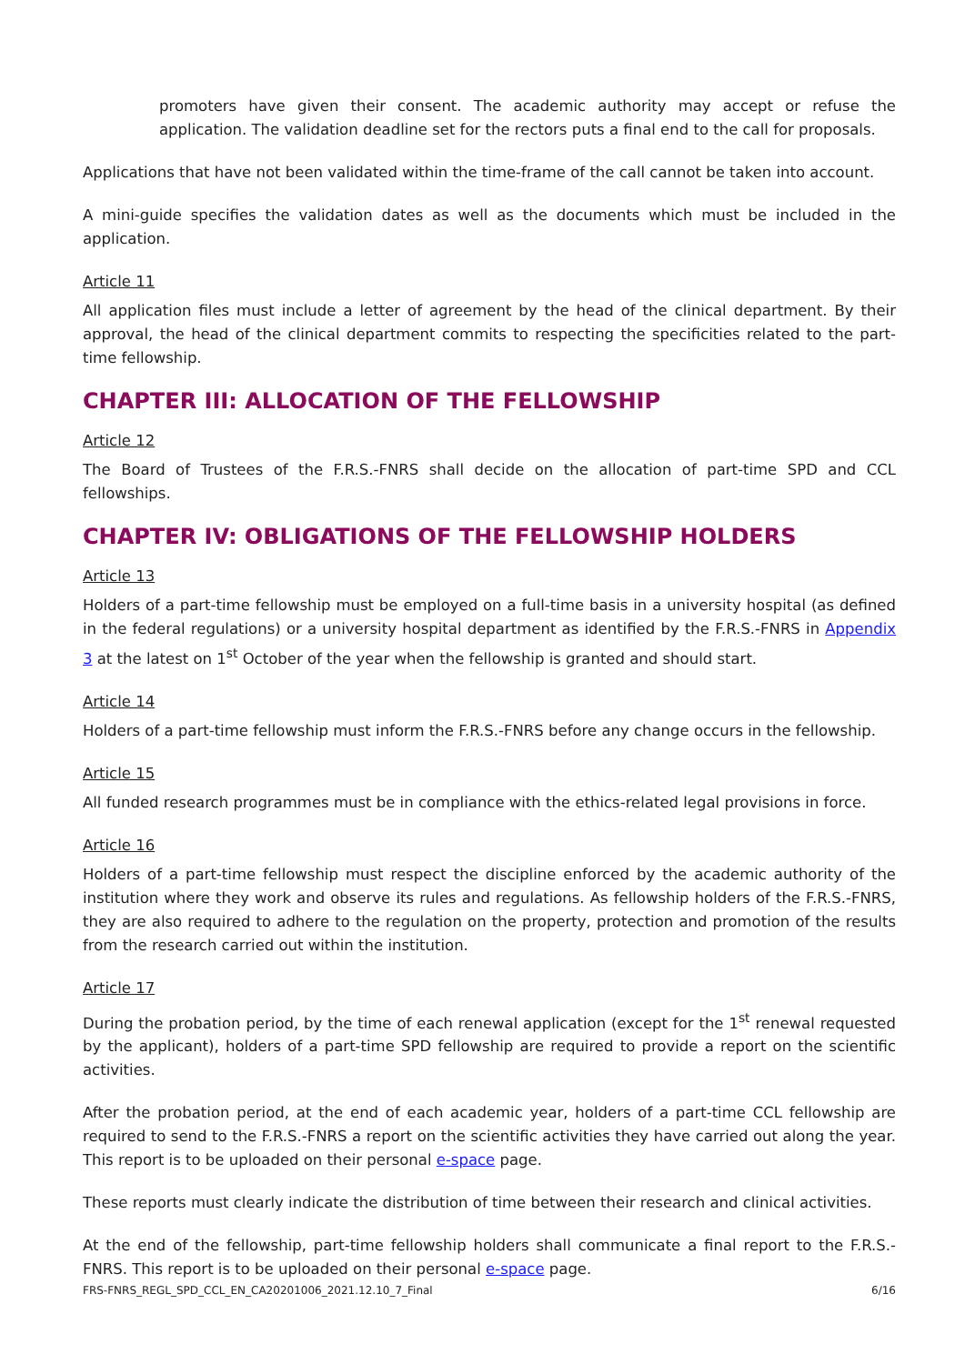promoters have given their consent. The academic authority may accept or refuse the application. The validation deadline set for the rectors puts a final end to the call for proposals.
Applications that have not been validated within the time-frame of the call cannot be taken into account.
A mini-guide specifies the validation dates as well as the documents which must be included in the application.
Article 11
All application files must include a letter of agreement by the head of the clinical department. By their approval, the head of the clinical department commits to respecting the specificities related to the part-time fellowship.
CHAPTER III: ALLOCATION OF THE FELLOWSHIP
Article 12
The Board of Trustees of the F.R.S.-FNRS shall decide on the allocation of part-time SPD and CCL fellowships.
CHAPTER IV: OBLIGATIONS OF THE FELLOWSHIP HOLDERS
Article 13
Holders of a part-time fellowship must be employed on a full-time basis in a university hospital (as defined in the federal regulations) or a university hospital department as identified by the F.R.S.-FNRS in Appendix 3 at the latest on 1<sup>st</sup> October of the year when the fellowship is granted and should start.
Article 14
Holders of a part-time fellowship must inform the F.R.S.-FNRS before any change occurs in the fellowship.
Article 15
All funded research programmes must be in compliance with the ethics-related legal provisions in force.
Article 16
Holders of a part-time fellowship must respect the discipline enforced by the academic authority of the institution where they work and observe its rules and regulations. As fellowship holders of the F.R.S.-FNRS, they are also required to adhere to the regulation on the property, protection and promotion of the results from the research carried out within the institution.
Article 17
During the probation period, by the time of each renewal application (except for the 1<sup>st</sup> renewal requested by the applicant), holders of a part-time SPD fellowship are required to provide a report on the scientific activities.
After the probation period, at the end of each academic year, holders of a part-time CCL fellowship are required to send to the F.R.S.-FNRS a report on the scientific activities they have carried out along the year. This report is to be uploaded on their personal e-space page.
These reports must clearly indicate the distribution of time between their research and clinical activities.
At the end of the fellowship, part-time fellowship holders shall communicate a final report to the F.R.S.-FNRS. This report is to be uploaded on their personal e-space page.
FRS-FNRS_REGL_SPD_CCL_EN_CA20201006_2021.12.10_7_Final 6/16